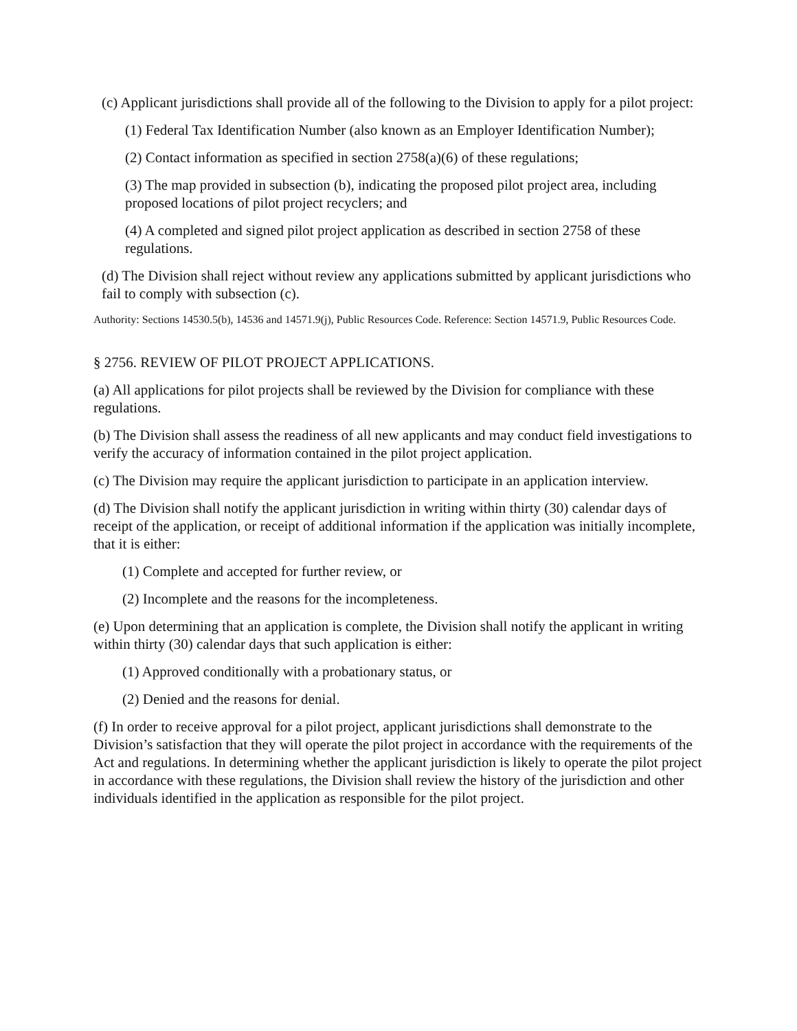(c) Applicant jurisdictions shall provide all of the following to the Division to apply for a pilot project:
(1) Federal Tax Identification Number (also known as an Employer Identification Number);
(2) Contact information as specified in section 2758(a)(6) of these regulations;
(3) The map provided in subsection (b), indicating the proposed pilot project area, including proposed locations of pilot project recyclers; and
(4) A completed and signed pilot project application as described in section 2758 of these regulations.
(d) The Division shall reject without review any applications submitted by applicant jurisdictions who fail to comply with subsection (c).
Authority: Sections 14530.5(b), 14536 and 14571.9(j), Public Resources Code. Reference: Section 14571.9, Public Resources Code.
§ 2756. REVIEW OF PILOT PROJECT APPLICATIONS.
(a) All applications for pilot projects shall be reviewed by the Division for compliance with these regulations.
(b) The Division shall assess the readiness of all new applicants and may conduct field investigations to verify the accuracy of information contained in the pilot project application.
(c) The Division may require the applicant jurisdiction to participate in an application interview.
(d) The Division shall notify the applicant jurisdiction in writing within thirty (30) calendar days of receipt of the application, or receipt of additional information if the application was initially incomplete, that it is either:
(1) Complete and accepted for further review, or
(2) Incomplete and the reasons for the incompleteness.
(e) Upon determining that an application is complete, the Division shall notify the applicant in writing within thirty (30) calendar days that such application is either:
(1) Approved conditionally with a probationary status, or
(2) Denied and the reasons for denial.
(f) In order to receive approval for a pilot project, applicant jurisdictions shall demonstrate to the Division’s satisfaction that they will operate the pilot project in accordance with the requirements of the Act and regulations. In determining whether the applicant jurisdiction is likely to operate the pilot project in accordance with these regulations, the Division shall review the history of the jurisdiction and other individuals identified in the application as responsible for the pilot project.